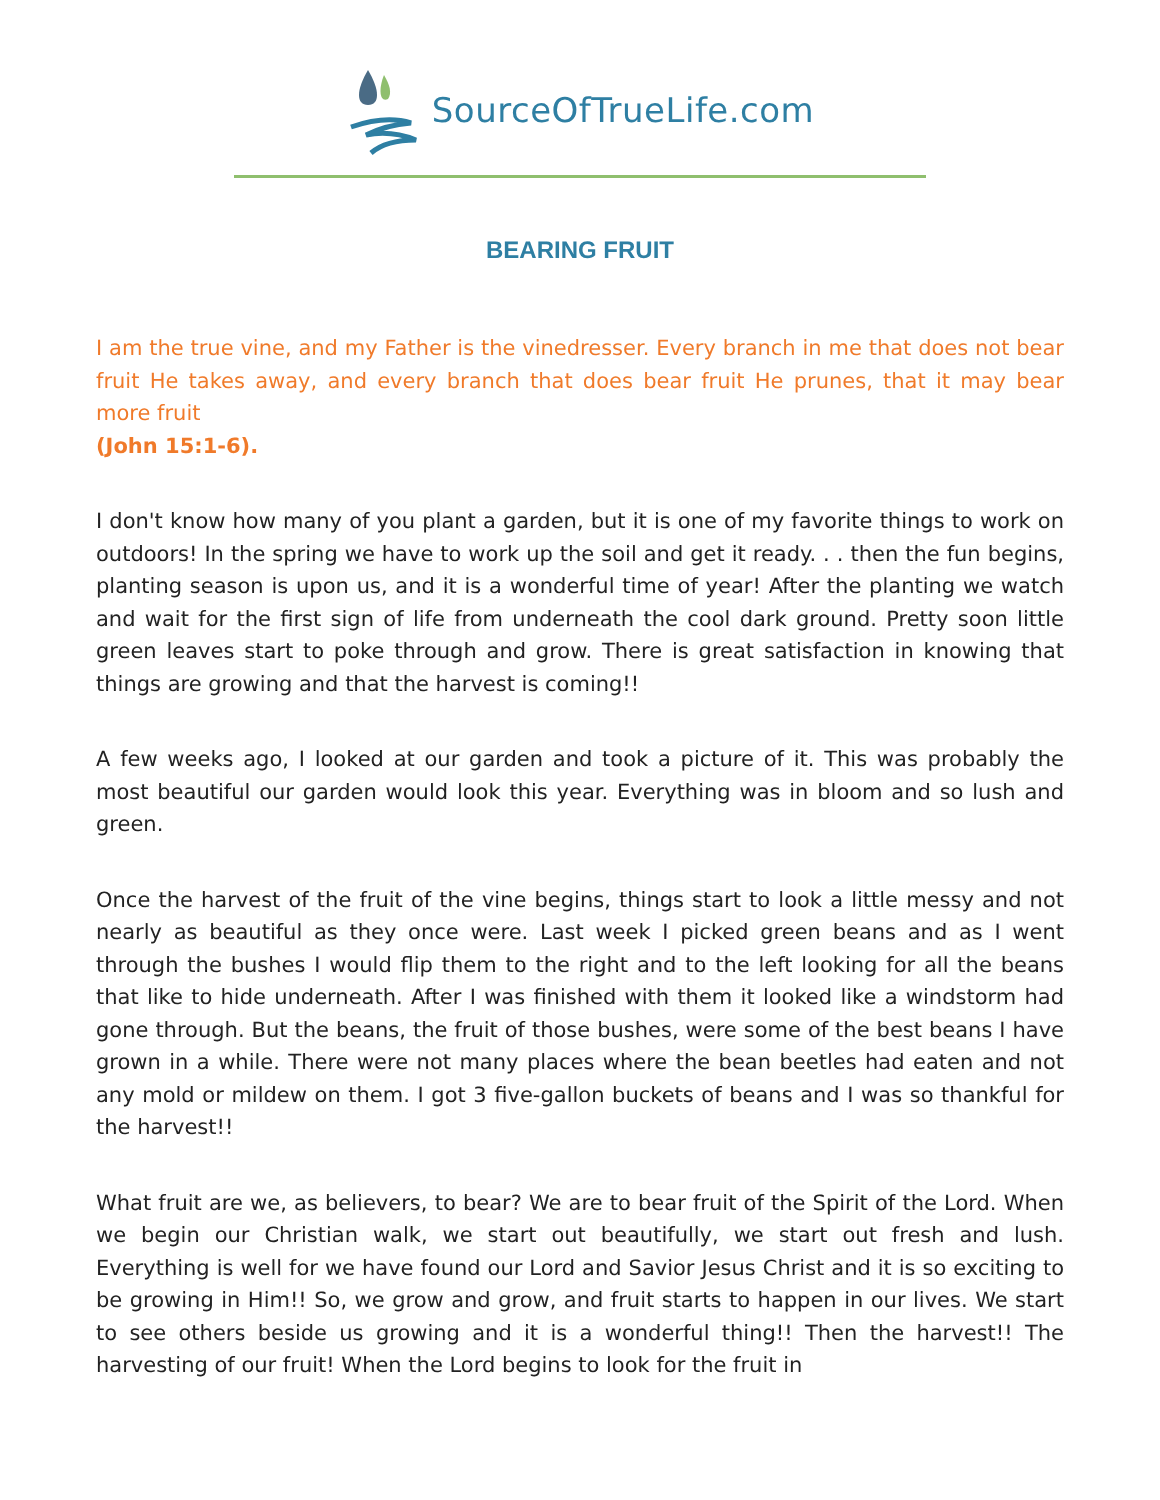SourceOfTrueLife.com
BEARING FRUIT
I am the true vine, and my Father is the vinedresser. Every branch in me that does not bear fruit He takes away, and every branch that does bear fruit He prunes, that it may bear more fruit
(John 15:1-6).
I don't know how many of you plant a garden, but it is one of my favorite things to work on outdoors! In the spring we have to work up the soil and get it ready. . . then the fun begins, planting season is upon us, and it is a wonderful time of year! After the planting we watch and wait for the first sign of life from underneath the cool dark ground. Pretty soon little green leaves start to poke through and grow. There is great satisfaction in knowing that things are growing and that the harvest is coming!!
A few weeks ago, I looked at our garden and took a picture of it. This was probably the most beautiful our garden would look this year. Everything was in bloom and so lush and green.
Once the harvest of the fruit of the vine begins, things start to look a little messy and not nearly as beautiful as they once were. Last week I picked green beans and as I went through the bushes I would flip them to the right and to the left looking for all the beans that like to hide underneath. After I was finished with them it looked like a windstorm had gone through. But the beans, the fruit of those bushes, were some of the best beans I have grown in a while. There were not many places where the bean beetles had eaten and not any mold or mildew on them. I got 3 five-gallon buckets of beans and I was so thankful for the harvest!!
What fruit are we, as believers, to bear? We are to bear fruit of the Spirit of the Lord. When we begin our Christian walk, we start out beautifully, we start out fresh and lush. Everything is well for we have found our Lord and Savior Jesus Christ and it is so exciting to be growing in Him!! So, we grow and grow, and fruit starts to happen in our lives. We start to see others beside us growing and it is a wonderful thing!! Then the harvest!! The harvesting of our fruit! When the Lord begins to look for the fruit in